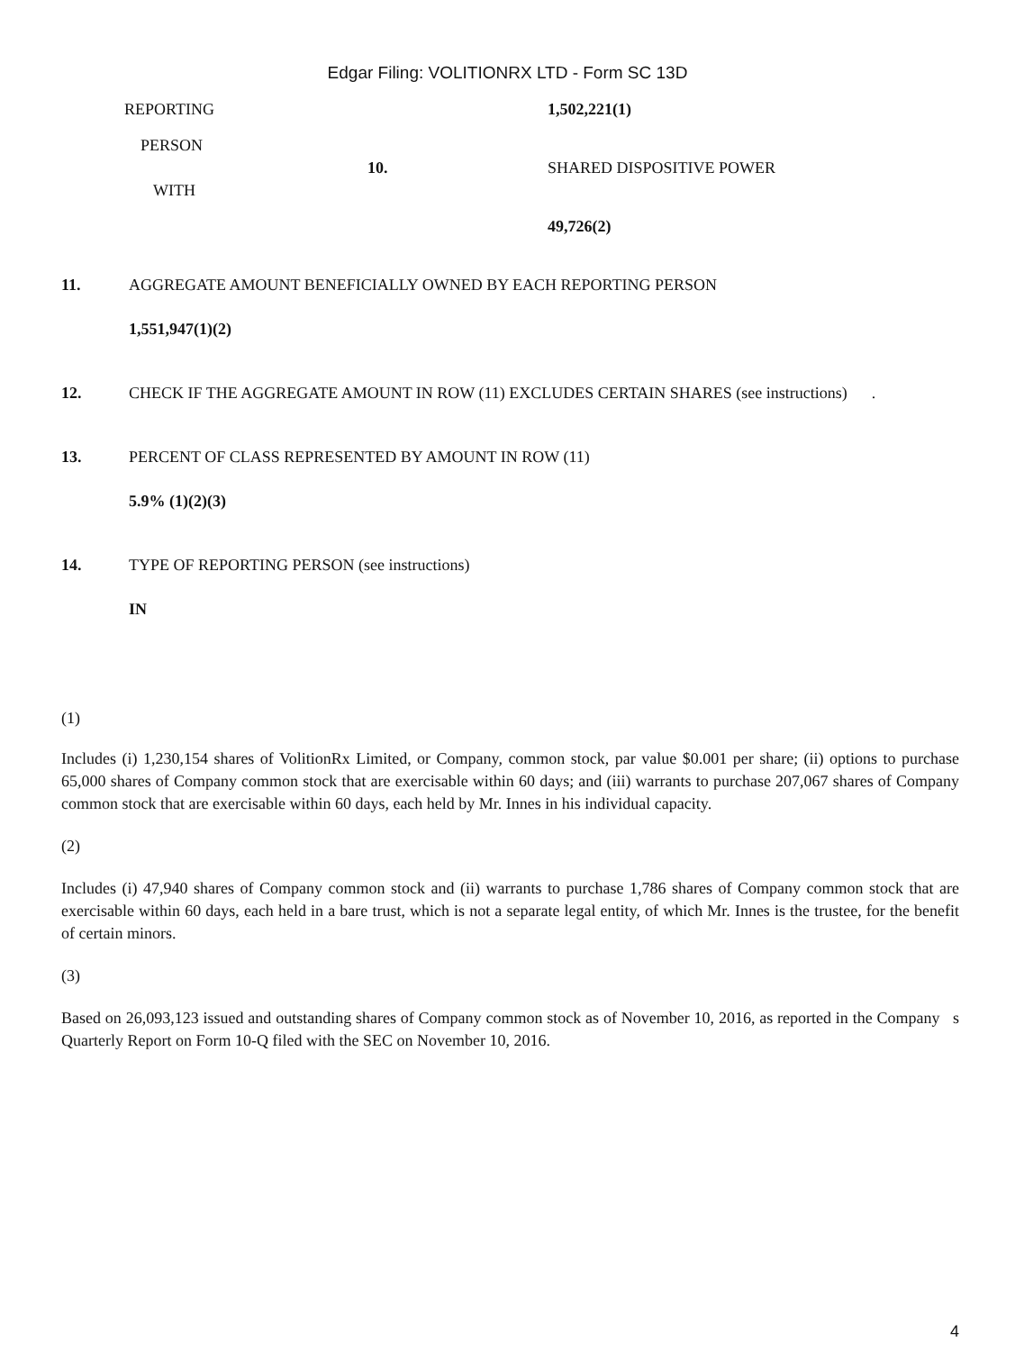Edgar Filing: VOLITIONRX LTD - Form SC 13D
| REPORTING | | 1,502,221(1) |
| PERSON | 10. | SHARED DISPOSITIVE POWER |
| WITH | | |
| | | 49,726(2) |
11. AGGREGATE AMOUNT BENEFICIALLY OWNED BY EACH REPORTING PERSON
1,551,947(1)(2)
12. CHECK IF THE AGGREGATE AMOUNT IN ROW (11) EXCLUDES CERTAIN SHARES (see instructions) .
13. PERCENT OF CLASS REPRESENTED BY AMOUNT IN ROW (11)
5.9% (1)(2)(3)
14. TYPE OF REPORTING PERSON (see instructions)
IN
(1)
Includes (i) 1,230,154 shares of VolitionRx Limited, or Company, common stock, par value $0.001 per share; (ii) options to purchase 65,000 shares of Company common stock that are exercisable within 60 days; and (iii) warrants to purchase 207,067 shares of Company common stock that are exercisable within 60 days, each held by Mr. Innes in his individual capacity.
(2)
Includes (i) 47,940 shares of Company common stock and (ii) warrants to purchase 1,786 shares of Company common stock that are exercisable within 60 days, each held in a bare trust, which is not a separate legal entity, of which Mr. Innes is the trustee, for the benefit of certain minors.
(3)
Based on 26,093,123 issued and outstanding shares of Company common stock as of November 10, 2016, as reported in the Company s Quarterly Report on Form 10-Q filed with the SEC on November 10, 2016.
4